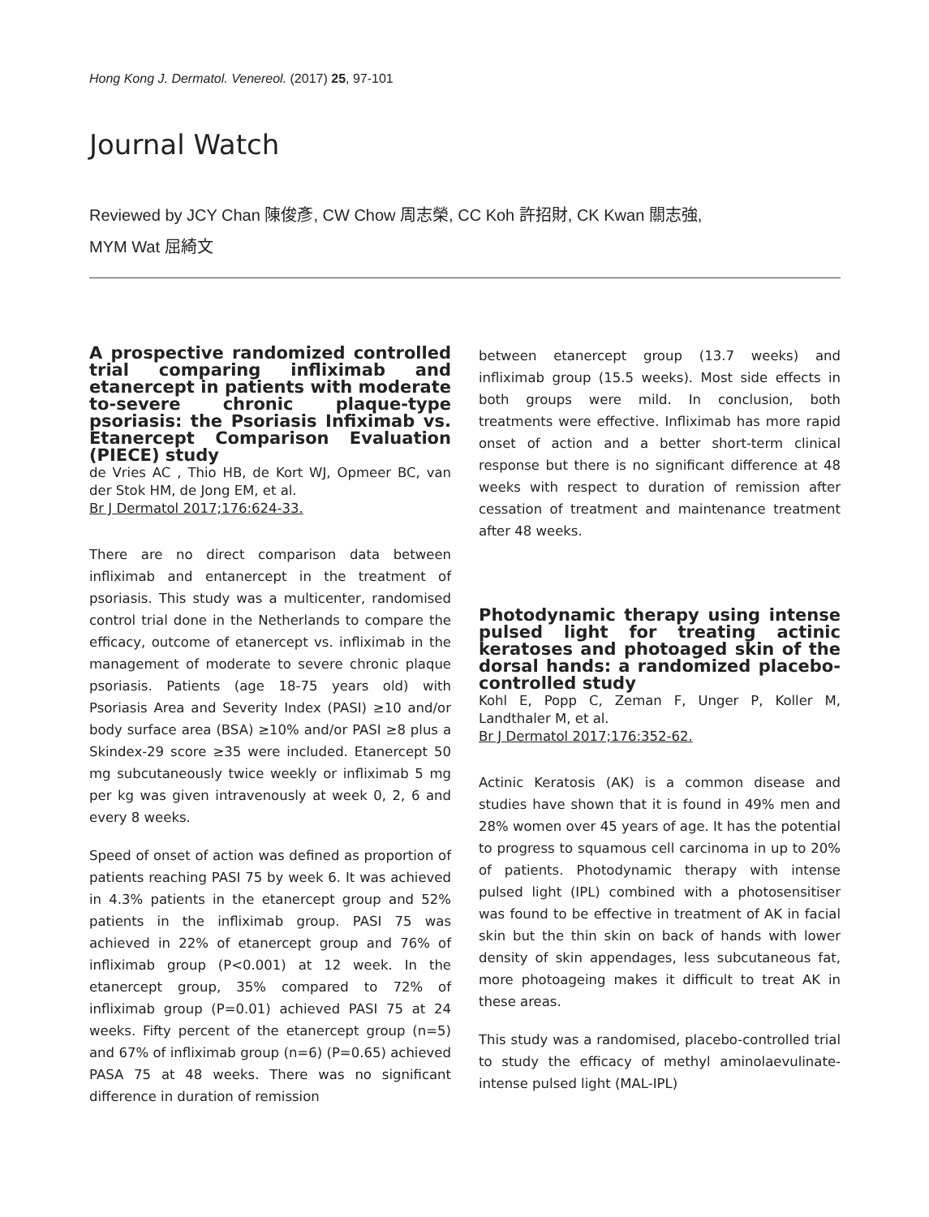Hong Kong J. Dermatol. Venereol. (2017) 25, 97-101
Journal Watch
Reviewed by JCY Chan 陳俊彥, CW Chow 周志榮, CC Koh 許招財, CK Kwan 關志強,
MYM Wat 屈綺文
A prospective randomized controlled trial comparing infliximab and etanercept in patients with moderate to-severe chronic plaque-type psoriasis: the Psoriasis Infiximab vs. Etanercept Comparison Evaluation (PIECE) study
de Vries AC , Thio HB, de Kort WJ, Opmeer BC, van der Stok HM, de Jong EM, et al.
Br J Dermatol 2017;176:624-33.
There are no direct comparison data between infliximab and entanercept in the treatment of psoriasis. This study was a multicenter, randomised control trial done in the Netherlands to compare the efficacy, outcome of etanercept vs. infliximab in the management of moderate to severe chronic plaque psoriasis. Patients (age 18-75 years old) with Psoriasis Area and Severity Index (PASI) ≥10 and/or body surface area (BSA) ≥10% and/or PASI ≥8 plus a Skindex-29 score ≥35 were included. Etanercept 50 mg subcutaneously twice weekly or infliximab 5 mg per kg was given intravenously at week 0, 2, 6 and every 8 weeks.
Speed of onset of action was defined as proportion of patients reaching PASI 75 by week 6. It was achieved in 4.3% patients in the etanercept group and 52% patients in the infliximab group. PASI 75 was achieved in 22% of etanercept group and 76% of infliximab group (P<0.001) at 12 week. In the etanercept group, 35% compared to 72% of infliximab group (P=0.01) achieved PASI 75 at 24 weeks. Fifty percent of the etanercept group (n=5) and 67% of infliximab group (n=6) (P=0.65) achieved PASA 75 at 48 weeks. There was no significant difference in duration of remission
between etanercept group (13.7 weeks) and infliximab group (15.5 weeks). Most side effects in both groups were mild. In conclusion, both treatments were effective. Infliximab has more rapid onset of action and a better short-term clinical response but there is no significant difference at 48 weeks with respect to duration of remission after cessation of treatment and maintenance treatment after 48 weeks.
Photodynamic therapy using intense pulsed light for treating actinic keratoses and photoaged skin of the dorsal hands: a randomized placebo-controlled study
Kohl E, Popp C, Zeman F, Unger P, Koller M, Landthaler M, et al.
Br J Dermatol 2017;176:352-62.
Actinic Keratosis (AK) is a common disease and studies have shown that it is found in 49% men and 28% women over 45 years of age. It has the potential to progress to squamous cell carcinoma in up to 20% of patients. Photodynamic therapy with intense pulsed light (IPL) combined with a photosensitiser was found to be effective in treatment of AK in facial skin but the thin skin on back of hands with lower density of skin appendages, less subcutaneous fat, more photoageing makes it difficult to treat AK in these areas.
This study was a randomised, placebo-controlled trial to study the efficacy of methyl aminolaevulinate-intense pulsed light (MAL-IPL)